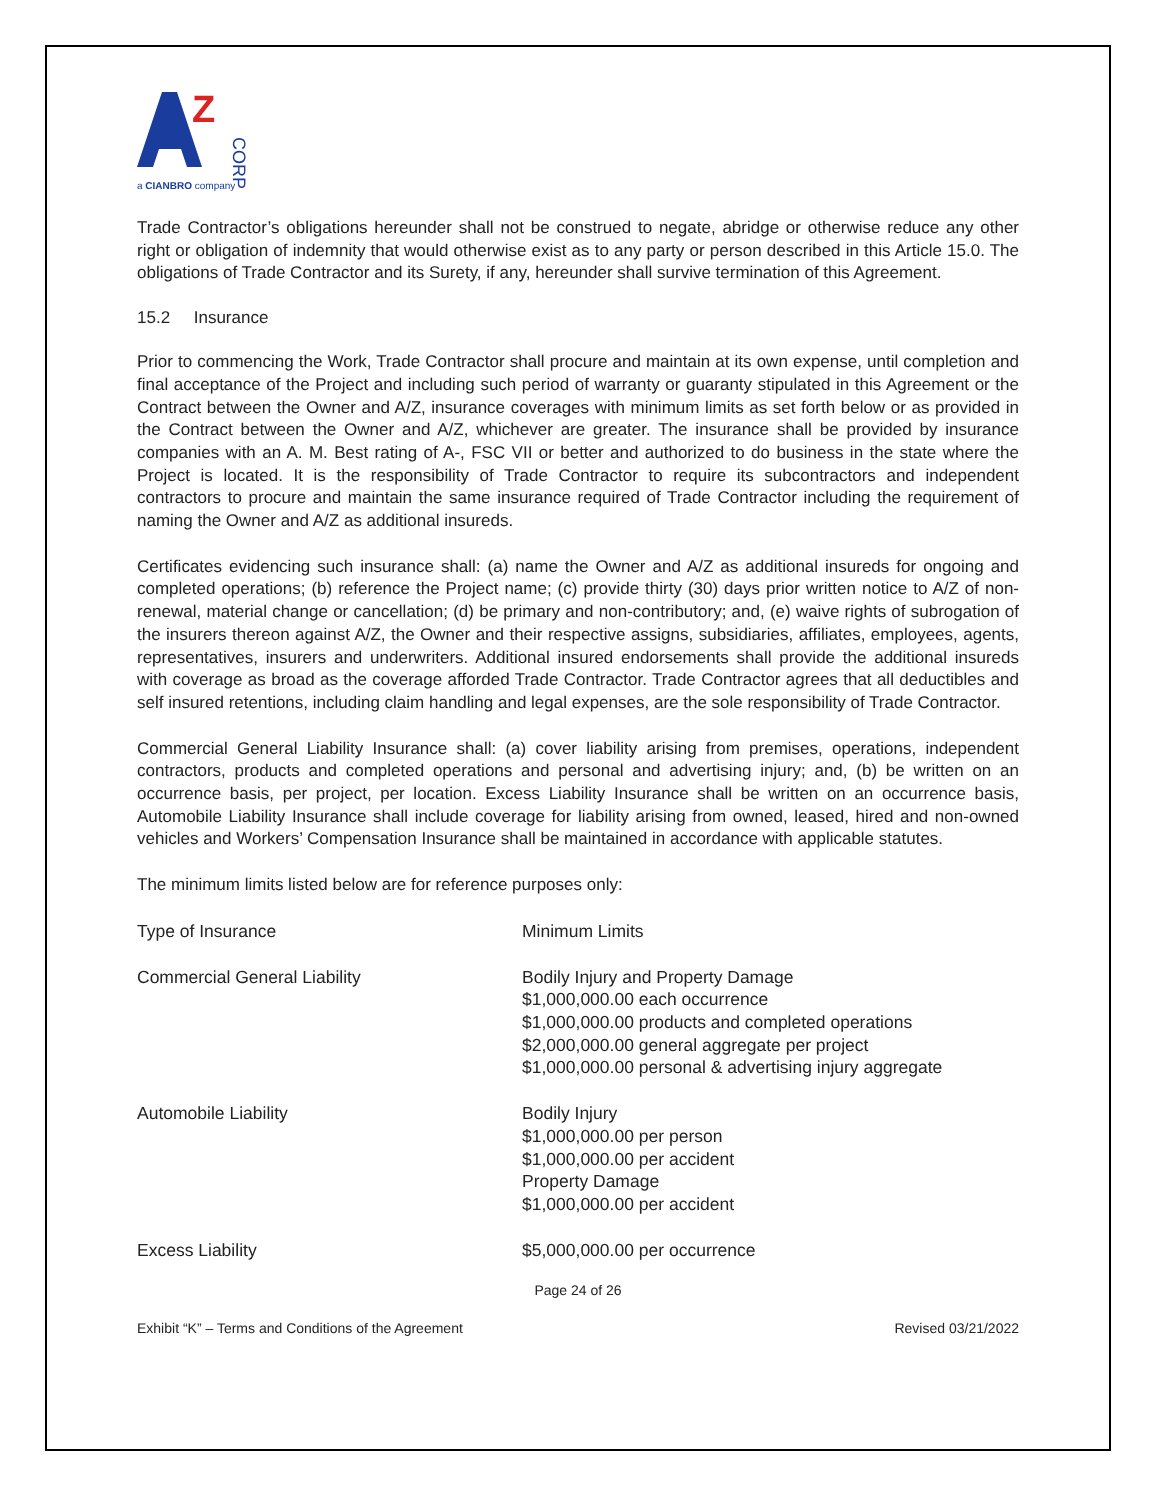Z
CORP
a CIANBRO company
Trade Contractor’s obligations hereunder shall not be construed to negate, abridge or otherwise reduce any other right or obligation of indemnity that would otherwise exist as to any party or person described in this Article 15.0. The obligations of Trade Contractor and its Surety, if any, hereunder shall survive termination of this Agreement.
15.2 Insurance
Prior to commencing the Work, Trade Contractor shall procure and maintain at its own expense, until completion and final acceptance of the Project and including such period of warranty or guaranty stipulated in this Agreement or the Contract between the Owner and A/Z, insurance coverages with minimum limits as set forth below or as provided in the Contract between the Owner and A/Z, whichever are greater. The insurance shall be provided by insurance companies with an A. M. Best rating of A-, FSC VII or better and authorized to do business in the state where the Project is located. It is the responsibility of Trade Contractor to require its subcontractors and independent contractors to procure and maintain the same insurance required of Trade Contractor including the requirement of naming the Owner and A/Z as additional insureds.
Certificates evidencing such insurance shall: (a) name the Owner and A/Z as additional insureds for ongoing and completed operations; (b) reference the Project name; (c) provide thirty (30) days prior written notice to A/Z of non-renewal, material change or cancellation; (d) be primary and non-contributory; and, (e) waive rights of subrogation of the insurers thereon against A/Z, the Owner and their respective assigns, subsidiaries, affiliates, employees, agents, representatives, insurers and underwriters. Additional insured endorsements shall provide the additional insureds with coverage as broad as the coverage afforded Trade Contractor. Trade Contractor agrees that all deductibles and self insured retentions, including claim handling and legal expenses, are the sole responsibility of Trade Contractor.
Commercial General Liability Insurance shall: (a) cover liability arising from premises, operations, independent contractors, products and completed operations and personal and advertising injury; and, (b) be written on an occurrence basis, per project, per location. Excess Liability Insurance shall be written on an occurrence basis, Automobile Liability Insurance shall include coverage for liability arising from owned, leased, hired and non-owned vehicles and Workers’ Compensation Insurance shall be maintained in accordance with applicable statutes.
The minimum limits listed below are for reference purposes only:
| Type of Insurance | Minimum Limits |
| Commercial General Liability | Bodily Injury and Property Damage $1,000,000.00 each occurrence $1,000,000.00 products and completed operations $2,000,000.00 general aggregate per project $1,000,000.00 personal & advertising injury aggregate |
| Automobile Liability | Bodily Injury $1,000,000.00 per person $1,000,000.00 per accident Property Damage $1,000,000.00 per accident |
| Excess Liability | $5,000,000.00 per occurrence |
Page 24 of 26
Exhibit “K” – Terms and Conditions of the Agreement Revised 03/21/2022